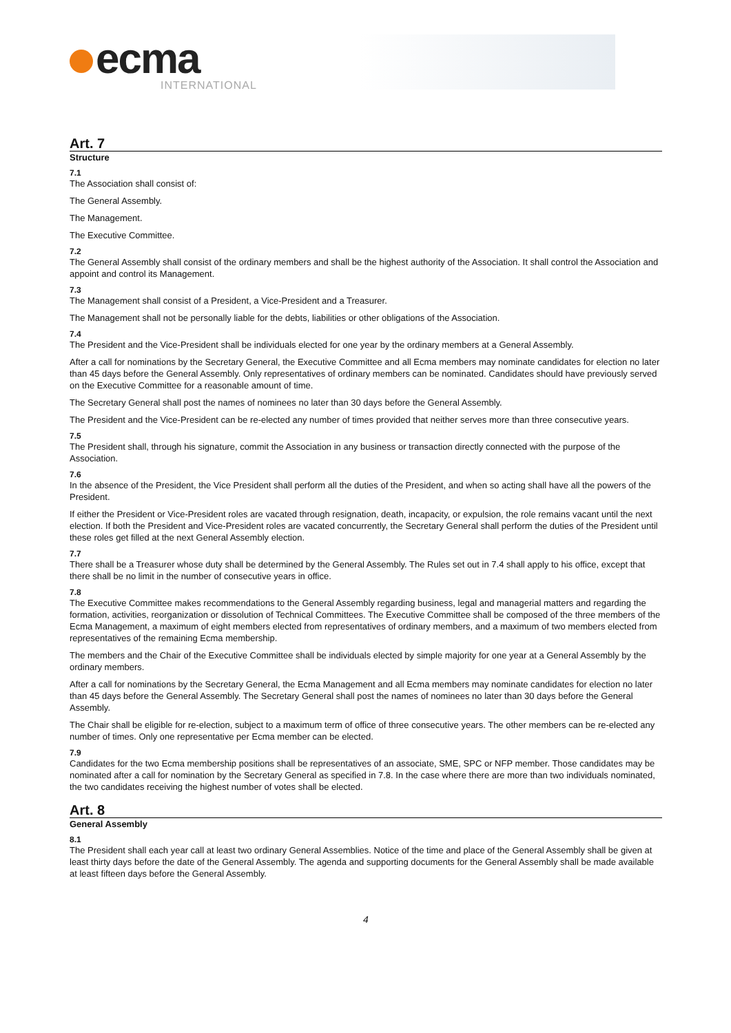ecma
INTERNATIONAL
Art. 7
Structure
7.1
The Association shall consist of:
The General Assembly.
The Management.
The Executive Committee.
7.2
The General Assembly shall consist of the ordinary members and shall be the highest authority of the Association. It shall control the Association and appoint and control its Management.
7.3
The Management shall consist of a President, a Vice-President and a Treasurer.
The Management shall not be personally liable for the debts, liabilities or other obligations of the Association.
7.4
The President and the Vice-President shall be individuals elected for one year by the ordinary members at a General Assembly.
After a call for nominations by the Secretary General, the Executive Committee and all Ecma members may nominate candidates for election no later than 45 days before the General Assembly. Only representatives of ordinary members can be nominated. Candidates should have previously served on the Executive Committee for a reasonable amount of time.
The Secretary General shall post the names of nominees no later than 30 days before the General Assembly.
The President and the Vice-President can be re-elected any number of times provided that neither serves more than three consecutive years.
7.5
The President shall, through his signature, commit the Association in any business or transaction directly connected with the purpose of the Association.
7.6
In the absence of the President, the Vice President shall perform all the duties of the President, and when so acting shall have all the powers of the President.
If either the President or Vice-President roles are vacated through resignation, death, incapacity, or expulsion, the role remains vacant until the next election. If both the President and Vice-President roles are vacated concurrently, the Secretary General shall perform the duties of the President until these roles get filled at the next General Assembly election.
7.7
There shall be a Treasurer whose duty shall be determined by the General Assembly. The Rules set out in 7.4 shall apply to his office, except that there shall be no limit in the number of consecutive years in office.
7.8
The Executive Committee makes recommendations to the General Assembly regarding business, legal and managerial matters and regarding the formation, activities, reorganization or dissolution of Technical Committees. The Executive Committee shall be composed of the three members of the Ecma Management, a maximum of eight members elected from representatives of ordinary members, and a maximum of two members elected from representatives of the remaining Ecma membership.
The members and the Chair of the Executive Committee shall be individuals elected by simple majority for one year at a General Assembly by the ordinary members.
After a call for nominations by the Secretary General, the Ecma Management and all Ecma members may nominate candidates for election no later than 45 days before the General Assembly. The Secretary General shall post the names of nominees no later than 30 days before the General Assembly.
The Chair shall be eligible for re-election, subject to a maximum term of office of three consecutive years. The other members can be re-elected any number of times. Only one representative per Ecma member can be elected.
7.9
Candidates for the two Ecma membership positions shall be representatives of an associate, SME, SPC or NFP member. Those candidates may be nominated after a call for nomination by the Secretary General as specified in 7.8. In the case where there are more than two individuals nominated, the two candidates receiving the highest number of votes shall be elected.
Art. 8
General Assembly
8.1
The President shall each year call at least two ordinary General Assemblies. Notice of the time and place of the General Assembly shall be given at least thirty days before the date of the General Assembly. The agenda and supporting documents for the General Assembly shall be made available at least fifteen days before the General Assembly.
4